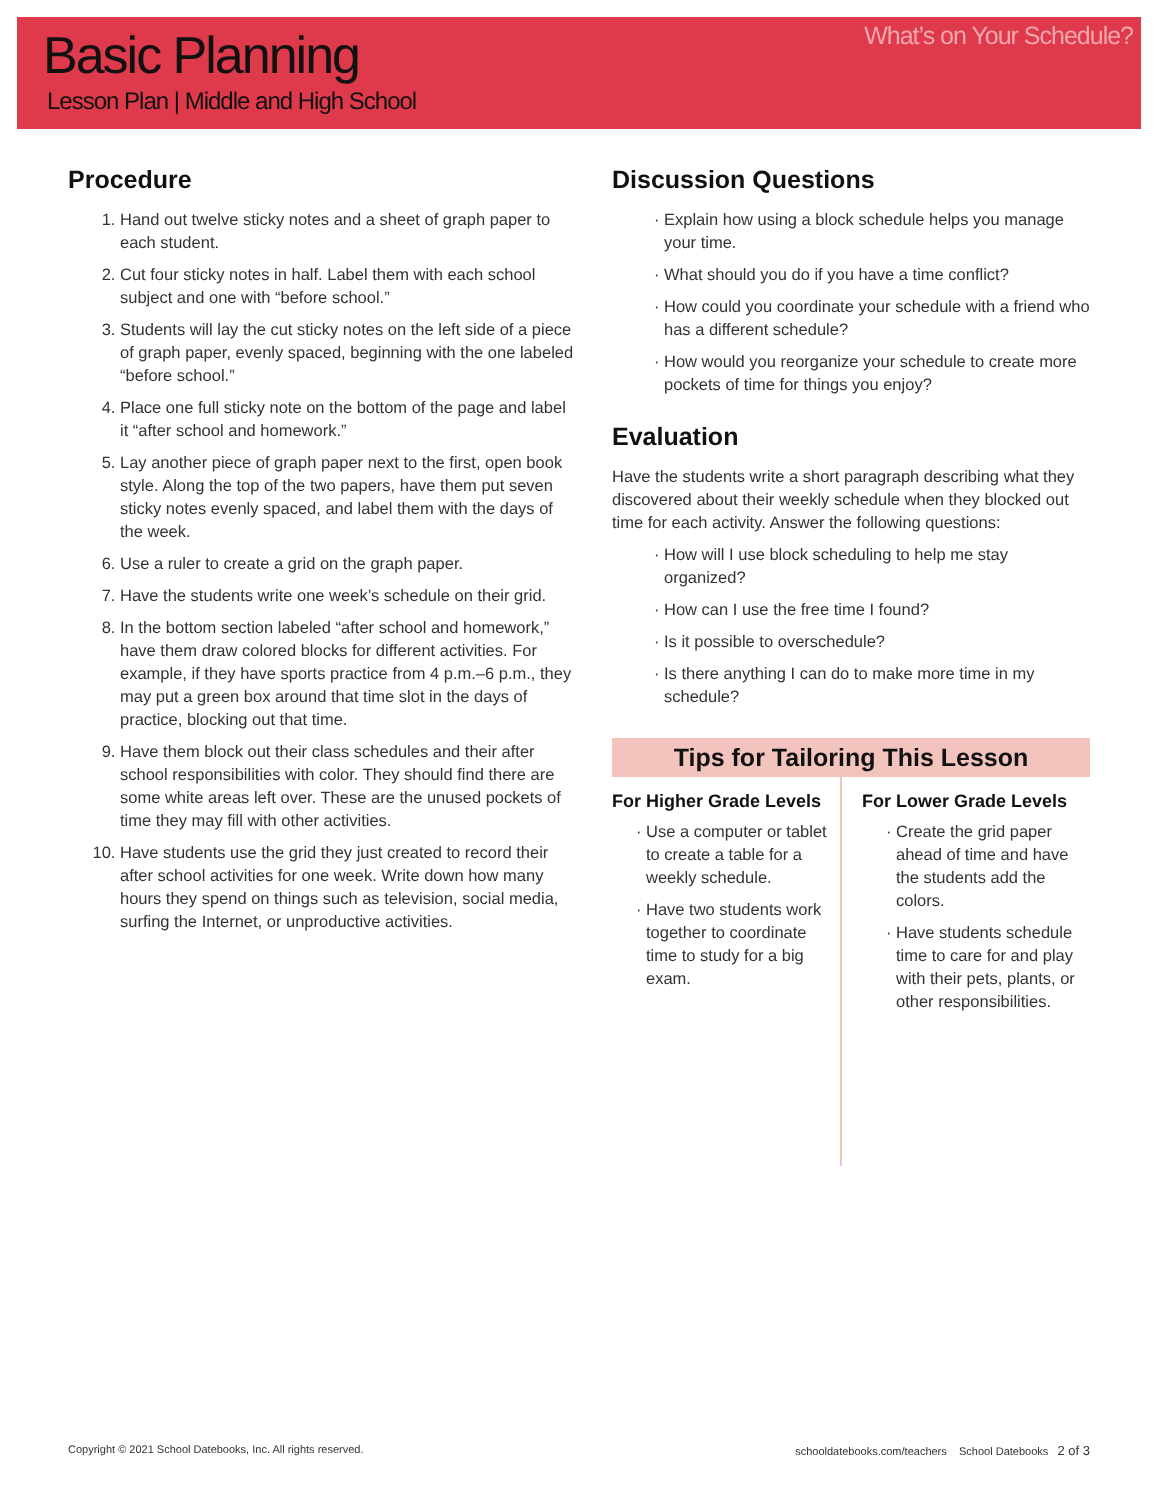What’s on Your Schedule? Basic Planning
Lesson Plan | Middle and High School
Procedure
1. Hand out twelve sticky notes and a sheet of graph paper to each student.
2. Cut four sticky notes in half. Label them with each school subject and one with “before school.”
3. Students will lay the cut sticky notes on the left side of a piece of graph paper, evenly spaced, beginning with the one labeled “before school.”
4. Place one full sticky note on the bottom of the page and label it “after school and homework.”
5. Lay another piece of graph paper next to the first, open book style. Along the top of the two papers, have them put seven sticky notes evenly spaced, and label them with the days of the week.
6. Use a ruler to create a grid on the graph paper.
7. Have the students write one week’s schedule on their grid.
8. In the bottom section labeled “after school and homework,” have them draw colored blocks for different activities. For example, if they have sports practice from 4 p.m.–6 p.m., they may put a green box around that time slot in the days of practice, blocking out that time.
9. Have them block out their class schedules and their after school responsibilities with color. They should find there are some white areas left over. These are the unused pockets of time they may fill with other activities.
10. Have students use the grid they just created to record their after school activities for one week. Write down how many hours they spend on things such as television, social media, surfing the Internet, or unproductive activities.
Discussion Questions
Explain how using a block schedule helps you manage your time.
What should you do if you have a time conflict?
How could you coordinate your schedule with a friend who has a different schedule?
How would you reorganize your schedule to create more pockets of time for things you enjoy?
Evaluation
Have the students write a short paragraph describing what they discovered about their weekly schedule when they blocked out time for each activity. Answer the following questions:
How will I use block scheduling to help me stay organized?
How can I use the free time I found?
Is it possible to overschedule?
Is there anything I can do to make more time in my schedule?
Tips for Tailoring This Lesson
For Higher Grade Levels
Use a computer or tablet to create a table for a weekly schedule.
Have two students work together to coordinate time to study for a big exam.
For Lower Grade Levels
Create the grid paper ahead of time and have the students add the colors.
Have students schedule time to care for and play with their pets, plants, or other responsibilities.
Copyright © 2021 School Datebooks, Inc. All rights reserved. schooldatebooks.com/teachers School Datebooks 2 of 3